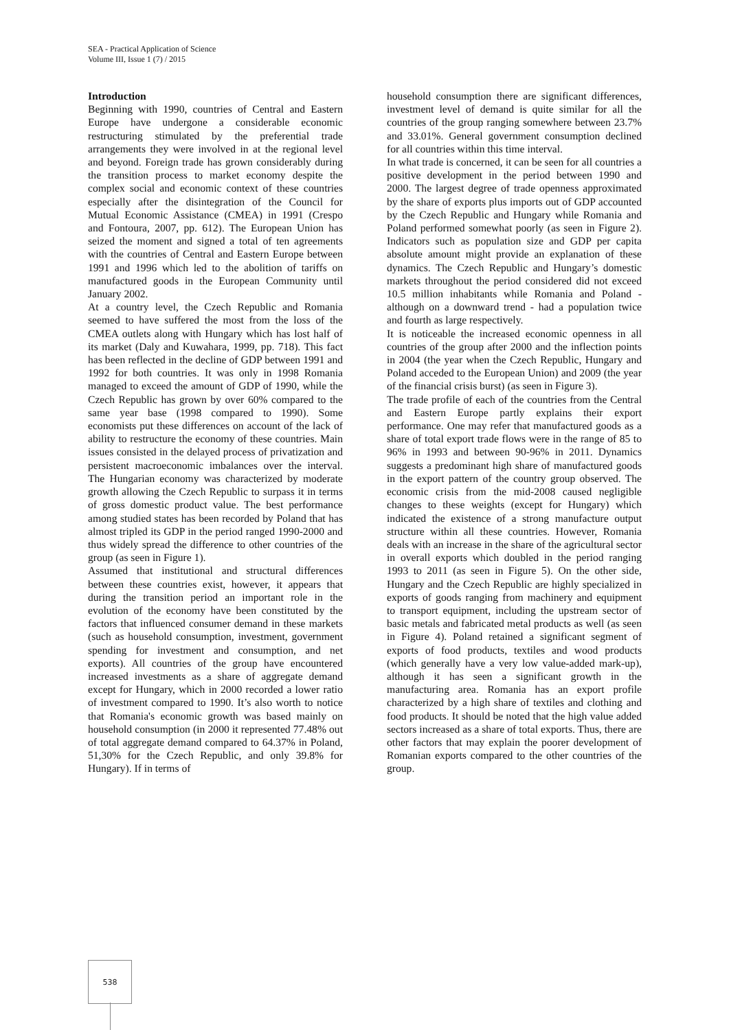SEA - Practical Application of Science
Volume III, Issue 1 (7) / 2015
Introduction
Beginning with 1990, countries of Central and Eastern Europe have undergone a considerable economic restructuring stimulated by the preferential trade arrangements they were involved in at the regional level and beyond. Foreign trade has grown considerably during the transition process to market economy despite the complex social and economic context of these countries especially after the disintegration of the Council for Mutual Economic Assistance (CMEA) in 1991 (Crespo and Fontoura, 2007, pp. 612). The European Union has seized the moment and signed a total of ten agreements with the countries of Central and Eastern Europe between 1991 and 1996 which led to the abolition of tariffs on manufactured goods in the European Community until January 2002.
At a country level, the Czech Republic and Romania seemed to have suffered the most from the loss of the CMEA outlets along with Hungary which has lost half of its market (Daly and Kuwahara, 1999, pp. 718). This fact has been reflected in the decline of GDP between 1991 and 1992 for both countries. It was only in 1998 Romania managed to exceed the amount of GDP of 1990, while the Czech Republic has grown by over 60% compared to the same year base (1998 compared to 1990). Some economists put these differences on account of the lack of ability to restructure the economy of these countries. Main issues consisted in the delayed process of privatization and persistent macroeconomic imbalances over the interval. The Hungarian economy was characterized by moderate growth allowing the Czech Republic to surpass it in terms of gross domestic product value. The best performance among studied states has been recorded by Poland that has almost tripled its GDP in the period ranged 1990-2000 and thus widely spread the difference to other countries of the group (as seen in Figure 1).
Assumed that institutional and structural differences between these countries exist, however, it appears that during the transition period an important role in the evolution of the economy have been constituted by the factors that influenced consumer demand in these markets (such as household consumption, investment, government spending for investment and consumption, and net exports). All countries of the group have encountered increased investments as a share of aggregate demand except for Hungary, which in 2000 recorded a lower ratio of investment compared to 1990. It’s also worth to notice that Romania's economic growth was based mainly on household consumption (in 2000 it represented 77.48% out of total aggregate demand compared to 64.37% in Poland, 51,30% for the Czech Republic, and only 39.8% for Hungary). If in terms of
household consumption there are significant differences, investment level of demand is quite similar for all the countries of the group ranging somewhere between 23.7% and 33.01%. General government consumption declined for all countries within this time interval.
In what trade is concerned, it can be seen for all countries a positive development in the period between 1990 and 2000. The largest degree of trade openness approximated by the share of exports plus imports out of GDP accounted by the Czech Republic and Hungary while Romania and Poland performed somewhat poorly (as seen in Figure 2). Indicators such as population size and GDP per capita absolute amount might provide an explanation of these dynamics. The Czech Republic and Hungary’s domestic markets throughout the period considered did not exceed 10.5 million inhabitants while Romania and Poland - although on a downward trend - had a population twice and fourth as large respectively.
It is noticeable the increased economic openness in all countries of the group after 2000 and the inflection points in 2004 (the year when the Czech Republic, Hungary and Poland acceded to the European Union) and 2009 (the year of the financial crisis burst) (as seen in Figure 3).
The trade profile of each of the countries from the Central and Eastern Europe partly explains their export performance. One may refer that manufactured goods as a share of total export trade flows were in the range of 85 to 96% in 1993 and between 90-96% in 2011. Dynamics suggests a predominant high share of manufactured goods in the export pattern of the country group observed. The economic crisis from the mid-2008 caused negligible changes to these weights (except for Hungary) which indicated the existence of a strong manufacture output structure within all these countries. However, Romania deals with an increase in the share of the agricultural sector in overall exports which doubled in the period ranging 1993 to 2011 (as seen in Figure 5). On the other side, Hungary and the Czech Republic are highly specialized in exports of goods ranging from machinery and equipment to transport equipment, including the upstream sector of basic metals and fabricated metal products as well (as seen in Figure 4). Poland retained a significant segment of exports of food products, textiles and wood products (which generally have a very low value-added mark-up), although it has seen a significant growth in the manufacturing area. Romania has an export profile characterized by a high share of textiles and clothing and food products. It should be noted that the high value added sectors increased as a share of total exports. Thus, there are other factors that may explain the poorer development of Romanian exports compared to the other countries of the group.
538